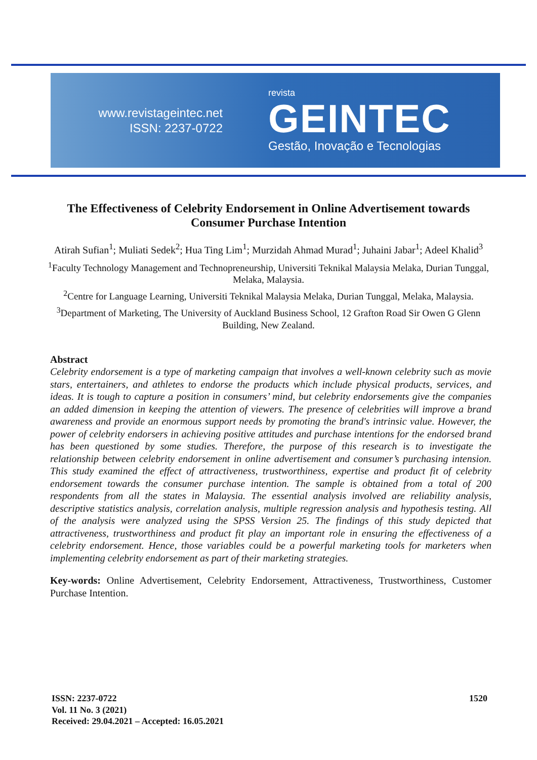www.revistageintec.net
ISSN: 2237-0722
revista
GEINTEC
Gestão, Inovação e Tecnologias
The Effectiveness of Celebrity Endorsement in Online Advertisement towards Consumer Purchase Intention
Atirah Sufian<sup>1</sup>; Muliati Sedek<sup>2</sup>; Hua Ting Lim<sup>1</sup>; Murzidah Ahmad Murad<sup>1</sup>; Juhaini Jabar<sup>1</sup>; Adeel Khalid<sup>3</sup>
<sup>1</sup> Faculty Technology Management and Technopreneurship, Universiti Teknikal Malaysia Melaka, Durian Tunggal, Melaka, Malaysia.
<sup>2</sup> Centre for Language Learning, Universiti Teknikal Malaysia Melaka, Durian Tunggal, Melaka, Malaysia.
<sup>3</sup> Department of Marketing, The University of Auckland Business School, 12 Grafton Road Sir Owen G Glenn Building, New Zealand.
Abstract
Celebrity endorsement is a type of marketing campaign that involves a well-known celebrity such as movie stars, entertainers, and athletes to endorse the products which include physical products, services, and ideas. It is tough to capture a position in consumers’ mind, but celebrity endorsements give the companies an added dimension in keeping the attention of viewers. The presence of celebrities will improve a brand awareness and provide an enormous support needs by promoting the brand's intrinsic value. However, the power of celebrity endorsers in achieving positive attitudes and purchase intentions for the endorsed brand has been questioned by some studies. Therefore, the purpose of this research is to investigate the relationship between celebrity endorsement in online advertisement and consumer’s purchasing intension. This study examined the effect of attractiveness, trustworthiness, expertise and product fit of celebrity endorsement towards the consumer purchase intention. The sample is obtained from a total of 200 respondents from all the states in Malaysia. The essential analysis involved are reliability analysis, descriptive statistics analysis, correlation analysis, multiple regression analysis and hypothesis testing. All of the analysis were analyzed using the SPSS Version 25. The findings of this study depicted that attractiveness, trustworthiness and product fit play an important role in ensuring the effectiveness of a celebrity endorsement. Hence, those variables could be a powerful marketing tools for marketers when implementing celebrity endorsement as part of their marketing strategies.
Key-words: Online Advertisement, Celebrity Endorsement, Attractiveness, Trustworthiness, Customer Purchase Intention.
ISSN: 2237-0722
Vol. 11 No. 3 (2021)
Received: 29.04.2021 – Accepted: 16.05.2021
1520